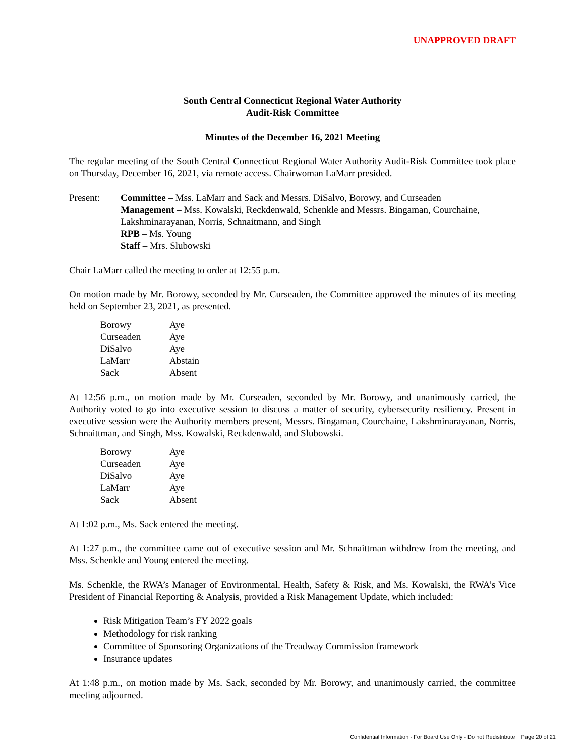UNAPPROVED DRAFT
South Central Connecticut Regional Water Authority
Audit-Risk Committee
Minutes of the December 16, 2021 Meeting
The regular meeting of the South Central Connecticut Regional Water Authority Audit-Risk Committee took place on Thursday, December 16, 2021, via remote access. Chairwoman LaMarr presided.
Present: Committee – Mss. LaMarr and Sack and Messrs. DiSalvo, Borowy, and Curseaden
Management – Mss. Kowalski, Reckdenwald, Schenkle and Messrs. Bingaman, Courchaine, Lakshminarayanan, Norris, Schnaitmann, and Singh
RPB – Ms. Young
Staff – Mrs. Slubowski
Chair LaMarr called the meeting to order at 12:55 p.m.
On motion made by Mr. Borowy, seconded by Mr. Curseaden, the Committee approved the minutes of its meeting held on September 23, 2021, as presented.
| Borowy | Aye |
| Curseaden | Aye |
| DiSalvo | Aye |
| LaMarr | Abstain |
| Sack | Absent |
At 12:56 p.m., on motion made by Mr. Curseaden, seconded by Mr. Borowy, and unanimously carried, the Authority voted to go into executive session to discuss a matter of security, cybersecurity resiliency. Present in executive session were the Authority members present, Messrs. Bingaman, Courchaine, Lakshminarayanan, Norris, Schnaittman, and Singh, Mss. Kowalski, Reckdenwald, and Slubowski.
| Borowy | Aye |
| Curseaden | Aye |
| DiSalvo | Aye |
| LaMarr | Aye |
| Sack | Absent |
At 1:02 p.m., Ms. Sack entered the meeting.
At 1:27 p.m., the committee came out of executive session and Mr. Schnaittman withdrew from the meeting, and Mss. Schenkle and Young entered the meeting.
Ms. Schenkle, the RWA’s Manager of Environmental, Health, Safety & Risk, and Ms. Kowalski, the RWA’s Vice President of Financial Reporting & Analysis, provided a Risk Management Update, which included:
Risk Mitigation Team’s FY 2022 goals
Methodology for risk ranking
Committee of Sponsoring Organizations of the Treadway Commission framework
Insurance updates
At 1:48 p.m., on motion made by Ms. Sack, seconded by Mr. Borowy, and unanimously carried, the committee meeting adjourned.
Confidential Information - For Board Use Only - Do not Redistribute Page 20 of 21